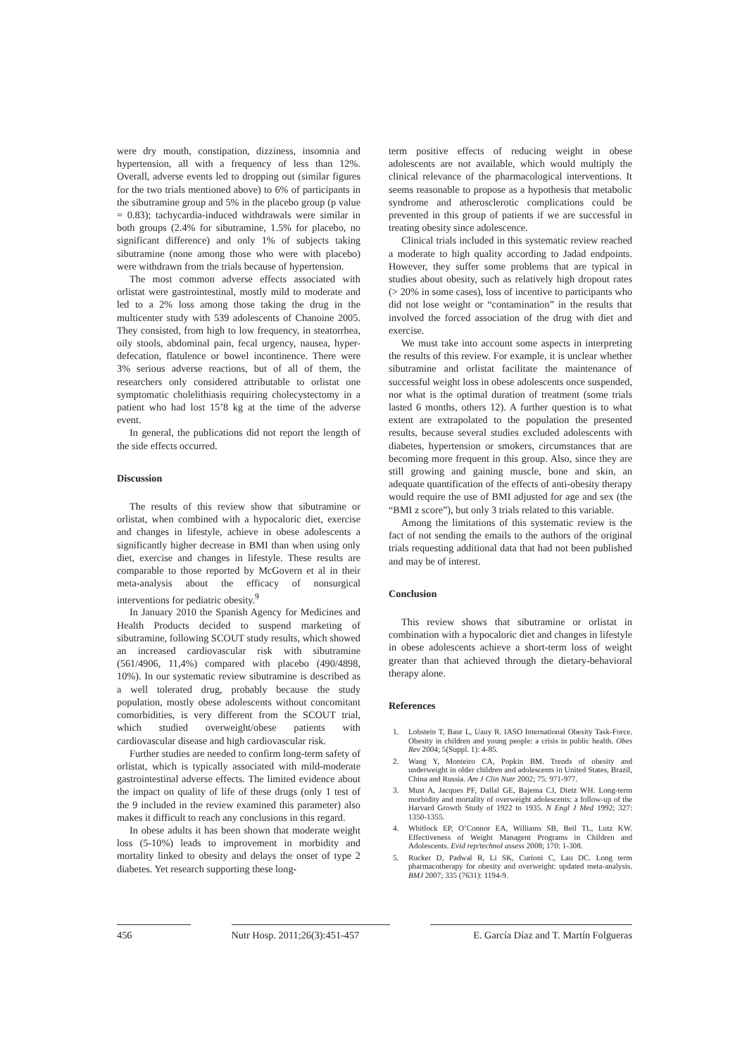were dry mouth, constipation, dizziness, insomnia and hypertension, all with a frequency of less than 12%. Overall, adverse events led to dropping out (similar figures for the two trials mentioned above) to 6% of participants in the sibutramine group and 5% in the placebo group (p value = 0.83); tachycardia-induced withdrawals were similar in both groups (2.4% for sibutramine, 1.5% for placebo, no significant difference) and only 1% of subjects taking sibutramine (none among those who were with placebo) were withdrawn from the trials because of hypertension.
The most common adverse effects associated with orlistat were gastrointestinal, mostly mild to moderate and led to a 2% loss among those taking the drug in the multicenter study with 539 adolescents of Chanoine 2005. They consisted, from high to low frequency, in steatorrhea, oily stools, abdominal pain, fecal urgency, nausea, hyper-defecation, flatulence or bowel incontinence. There were 3% serious adverse reactions, but of all of them, the researchers only considered attributable to orlistat one symptomatic cholelithiasis requiring cholecystectomy in a patient who had lost 15’8 kg at the time of the adverse event.
In general, the publications did not report the length of the side effects occurred.
Discussion
The results of this review show that sibutramine or orlistat, when combined with a hypocaloric diet, exercise and changes in lifestyle, achieve in obese adolescents a significantly higher decrease in BMI than when using only diet, exercise and changes in lifestyle. These results are comparable to those reported by McGovern et al in their meta-analysis about the efficacy of nonsurgical interventions for pediatric obesity.<sup>9</sup>
In January 2010 the Spanish Agency for Medicines and Health Products decided to suspend marketing of sibutramine, following SCOUT study results, which showed an increased cardiovascular risk with sibutramine (561/4906, 11,4%) compared with placebo (490/4898, 10%). In our systematic review sibutramine is described as a well tolerated drug, probably because the study population, mostly obese adolescents without concomitant comorbidities, is very different from the SCOUT trial, which studied overweight/obese patients with cardiovascular disease and high cardiovascular risk.
Further studies are needed to confirm long-term safety of orlistat, which is typically associated with mild-moderate gastrointestinal adverse effects. The limited evidence about the impact on quality of life of these drugs (only 1 test of the 9 included in the review examined this parameter) also makes it difficult to reach any conclusions in this regard.
In obese adults it has been shown that moderate weight loss (5-10%) leads to improvement in morbidity and mortality linked to obesity and delays the onset of type 2 diabetes. Yet research supporting these long-
term positive effects of reducing weight in obese adolescents are not available, which would multiply the clinical relevance of the pharmacological interventions. It seems reasonable to propose as a hypothesis that metabolic syndrome and atherosclerotic complications could be prevented in this group of patients if we are successful in treating obesity since adolescence.
Clinical trials included in this systematic review reached a moderate to high quality according to Jadad endpoints. However, they suffer some problems that are typical in studies about obesity, such as relatively high dropout rates (> 20% in some cases), loss of incentive to participants who did not lose weight or “contamination” in the results that involved the forced association of the drug with diet and exercise.
We must take into account some aspects in interpreting the results of this review. For example, it is unclear whether sibutramine and orlistat facilitate the maintenance of successful weight loss in obese adolescents once suspended, nor what is the optimal duration of treatment (some trials lasted 6 months, others 12). A further question is to what extent are extrapolated to the population the presented results, because several studies excluded adolescents with diabetes, hypertension or smokers, circumstances that are becoming more frequent in this group. Also, since they are still growing and gaining muscle, bone and skin, an adequate quantification of the effects of anti-obesity therapy would require the use of BMI adjusted for age and sex (the “BMI z score”), but only 3 trials related to this variable.
Among the limitations of this systematic review is the fact of not sending the emails to the authors of the original trials requesting additional data that had not been published and may be of interest.
Conclusion
This review shows that sibutramine or orlistat in combination with a hypocaloric diet and changes in lifestyle in obese adolescents achieve a short-term loss of weight greater than that achieved through the dietary-behavioral therapy alone.
References
1. Lobstein T, Baur L, Uauy R. IASO International Obesity Task-Force. Obesity in children and young people: a crisis in public health. Obes Rev 2004; 5(Suppl. 1): 4-85.
2. Wang Y, Monteiro CA, Popkin BM. Trends of obesity and underweight in older children and adolescents in United States, Brazil, China and Russia. Am J Clin Nutr 2002; 75: 971-977.
3. Must A, Jacques PF, Dallal GE, Bajema CJ, Dietz WH. Long-term morbidity and mortality of overweight adolescents: a follow-up of the Harvard Growth Study of 1922 to 1935. N Engl J Med 1992; 327: 1350-1355.
4. Whitlock EP, O’Connor EA, Williams SB, Beil TL, Lutz KW. Effectiveness of Weight Managent Programs in Children and Adolescents. Evid rep/technol assess 2008; 170: 1-308.
5. Rucker D, Padwal R, Li SK, Curioni C, Lau DC. Long term pharmacotherapy for obesity and overweight: updated meta-analysis. BMJ 2007; 335 (7631): 1194-9.
456 Nutr Hosp. 2011;26(3):451-457
E. García Díaz and T. Martín Folgueras